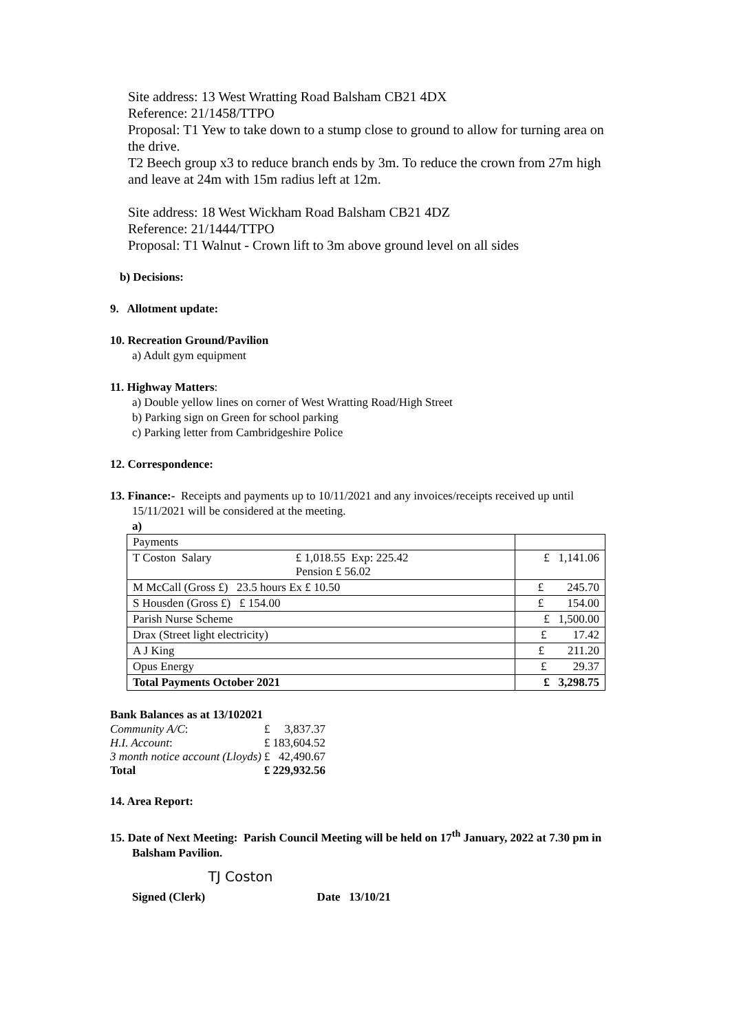Site address: 13 West Wratting Road Balsham CB21 4DX
Reference: 21/1458/TTPO
Proposal: T1 Yew to take down to a stump close to ground to allow for turning area on the drive.
T2 Beech group x3 to reduce branch ends by 3m. To reduce the crown from 27m high and leave at 24m with 15m radius left at 12m.
Site address: 18 West Wickham Road Balsham CB21 4DZ
Reference: 21/1444/TTPO
Proposal: T1 Walnut - Crown lift to 3m above ground level on all sides
b) Decisions:
9. Allotment update:
10. Recreation Ground/Pavilion
a) Adult gym equipment
11. Highway Matters:
a) Double yellow lines on corner of West Wratting Road/High Street
b) Parking sign on Green for school parking
c) Parking letter from Cambridgeshire Police
12. Correspondence:
13. Finance:- Receipts and payments up to 10/11/2021 and any invoices/receipts received up until 15/11/2021 will be considered at the meeting.
a)
| Payments | | |
| T Coston Salary | £ 1,018.55 Exp: 225.42 Pension £ 56.02 | £ 1,141.06 |
| M McCall (Gross £) 23.5 hours Ex £ 10.50 | | £ 245.70 |
| S Housden (Gross £) £ 154.00 | | £ 154.00 |
| Parish Nurse Scheme | | £ 1,500.00 |
| Drax (Street light electricity) | | £ 17.42 |
| A J King | | £ 211.20 |
| Opus Energy | | £ 29.37 |
| Total Payments October 2021 | | £ 3,298.75 |
Bank Balances as at 13/102021
| Community A/C : | £ | 3,837.37 |
| H.I. Account : | £ | 183,604.52 |
| 3 month notice account (Lloyds) | £ | 42,490.67 |
| Total | £ | 229,932.56 |
14. Area Report:
15. Date of Next Meeting: Parish Council Meeting will be held on 17<sup>th</sup> January, 2022 at 7.30 pm in Balsham Pavilion.
Signed (Clerk) TJ Coston Date 13/10/21